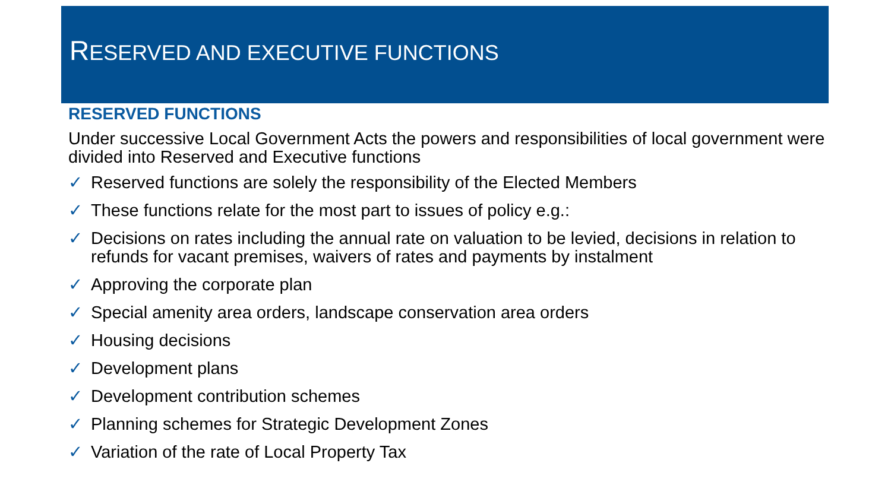RESERVED AND EXECUTIVE FUNCTIONS
RESERVED FUNCTIONS
Under successive Local Government Acts the powers and responsibilities of local government were divided into Reserved and Executive functions
✓ Reserved functions are solely the responsibility of the Elected Members
✓ These functions relate for the most part to issues of policy e.g.:
✓ Decisions on rates including the annual rate on valuation to be levied, decisions in relation to refunds for vacant premises, waivers of rates and payments by instalment
✓ Approving the corporate plan
✓ Special amenity area orders, landscape conservation area orders
✓ Housing decisions
✓ Development plans
✓ Development contribution schemes
✓ Planning schemes for Strategic Development Zones
✓ Variation of the rate of Local Property Tax